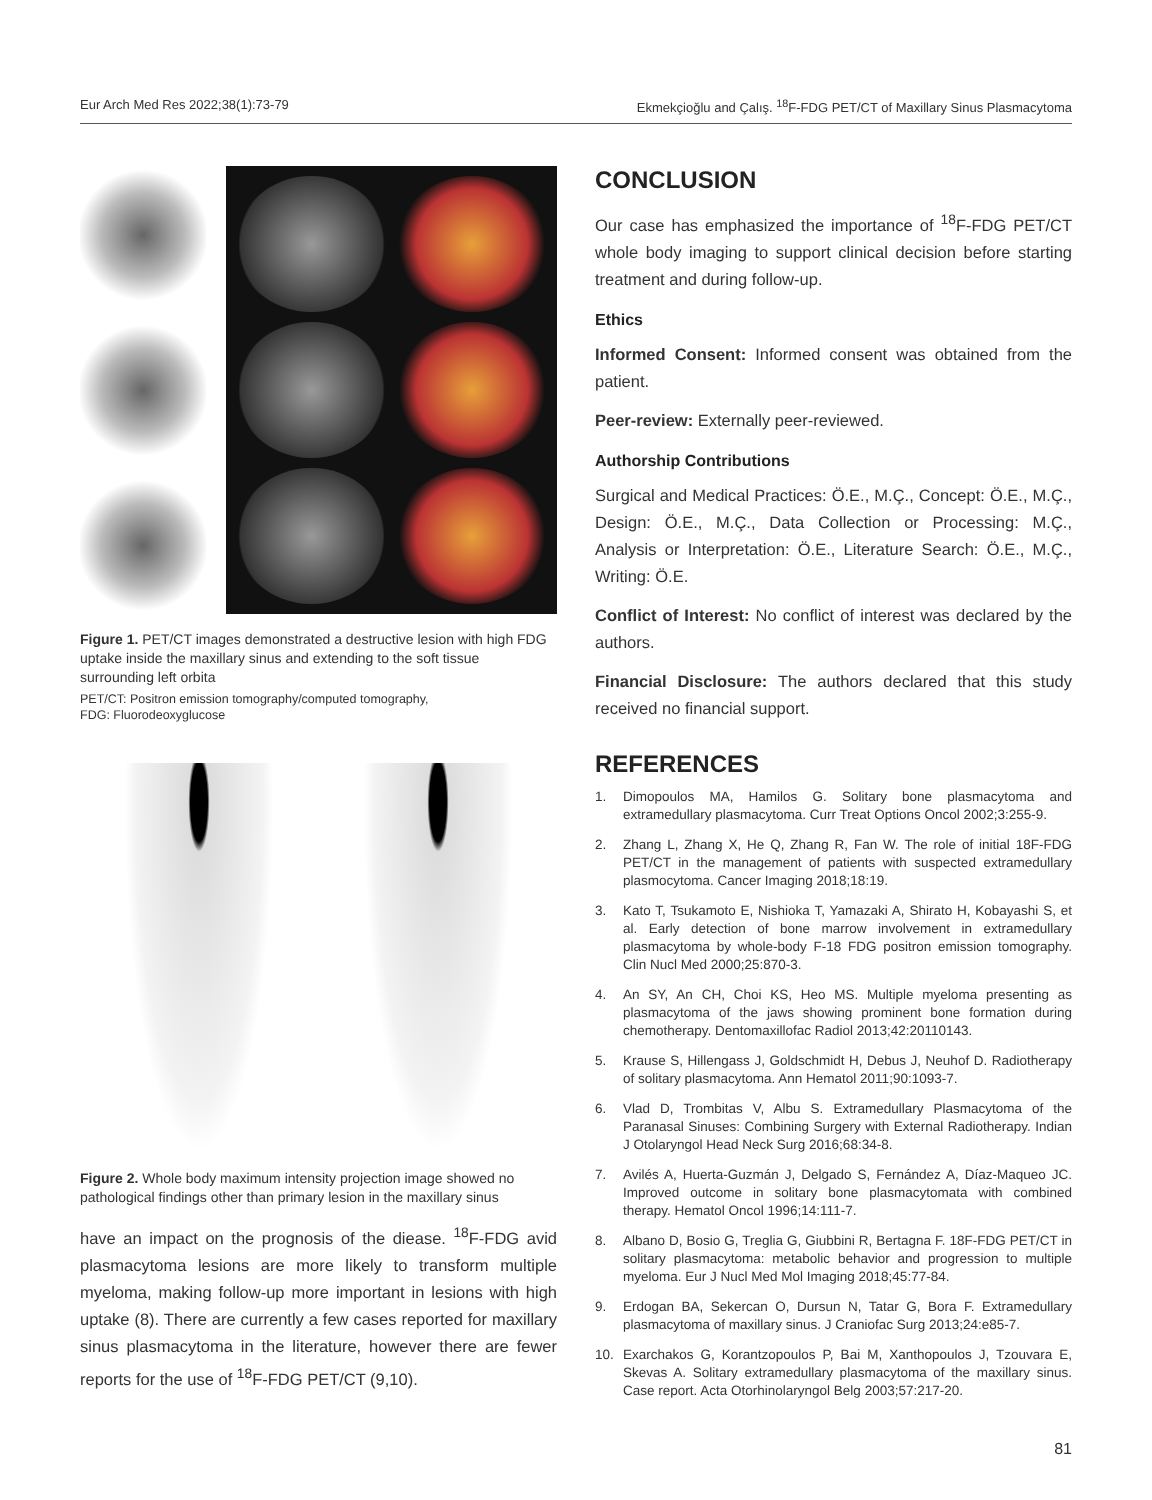Eur Arch Med Res 2022;38(1):73-79 Ekmekçioğlu and Çalış. <sup>18</sup>F-FDG PET/CT of Maxillary Sinus Plasmacytoma
Figure 1. PET/CT images demonstrated a destructive lesion with high FDG uptake inside the maxillary sinus and extending to the soft tissue surrounding left orbita
PET/CT: Positron emission tomography/computed tomography,
FDG: Fluorodeoxyglucose
Figure 2. Whole body maximum intensity projection image showed no pathological findings other than primary lesion in the maxillary sinus
have an impact on the prognosis of the diease. <sup>18</sup>F-FDG avid plasmacytoma lesions are more likely to transform multiple myeloma, making follow-up more important in lesions with high uptake (8). There are currently a few cases reported for maxillary sinus plasmacytoma in the literature, however there are fewer reports for the use of <sup>18</sup>F-FDG PET/CT (9,10).
CONCLUSION
Our case has emphasized the importance of <sup>18</sup>F-FDG PET/CT whole body imaging to support clinical decision before starting treatment and during follow-up.
Ethics
Informed Consent: Informed consent was obtained from the patient.
Peer-review: Externally peer-reviewed.
Authorship Contributions
Surgical and Medical Practices: Ö.E., M.Ç., Concept: Ö.E., M.Ç., Design: Ö.E., M.Ç., Data Collection or Processing: M.Ç., Analysis or Interpretation: Ö.E., Literature Search: Ö.E., M.Ç., Writing: Ö.E.
Conflict of Interest: No conflict of interest was declared by the authors.
Financial Disclosure: The authors declared that this study received no financial support.
REFERENCES
1. Dimopoulos MA, Hamilos G. Solitary bone plasmacytoma and extramedullary plasmacytoma. Curr Treat Options Oncol 2002;3:255-9.
2. Zhang L, Zhang X, He Q, Zhang R, Fan W. The role of initial 18F-FDG PET/CT in the management of patients with suspected extramedullary plasmocytoma. Cancer Imaging 2018;18:19.
3. Kato T, Tsukamoto E, Nishioka T, Yamazaki A, Shirato H, Kobayashi S, et al. Early detection of bone marrow involvement in extramedullary plasmacytoma by whole-body F-18 FDG positron emission tomography. Clin Nucl Med 2000;25:870-3.
4. An SY, An CH, Choi KS, Heo MS. Multiple myeloma presenting as plasmacytoma of the jaws showing prominent bone formation during chemotherapy. Dentomaxillofac Radiol 2013;42:20110143.
5. Krause S, Hillengass J, Goldschmidt H, Debus J, Neuhof D. Radiotherapy of solitary plasmacytoma. Ann Hematol 2011;90:1093-7.
6. Vlad D, Trombitas V, Albu S. Extramedullary Plasmacytoma of the Paranasal Sinuses: Combining Surgery with External Radiotherapy. Indian J Otolaryngol Head Neck Surg 2016;68:34-8.
7. Avilés A, Huerta-Guzmán J, Delgado S, Fernández A, Díaz-Maqueo JC. Improved outcome in solitary bone plasmacytomata with combined therapy. Hematol Oncol 1996;14:111-7.
8. Albano D, Bosio G, Treglia G, Giubbini R, Bertagna F. 18F-FDG PET/CT in solitary plasmacytoma: metabolic behavior and progression to multiple myeloma. Eur J Nucl Med Mol Imaging 2018;45:77-84.
9. Erdogan BA, Sekercan O, Dursun N, Tatar G, Bora F. Extramedullary plasmacytoma of maxillary sinus. J Craniofac Surg 2013;24:e85-7.
10. Exarchakos G, Korantzopoulos P, Bai M, Xanthopoulos J, Tzouvara E, Skevas A. Solitary extramedullary plasmacytoma of the maxillary sinus. Case report. Acta Otorhinolaryngol Belg 2003;57:217-20.
81